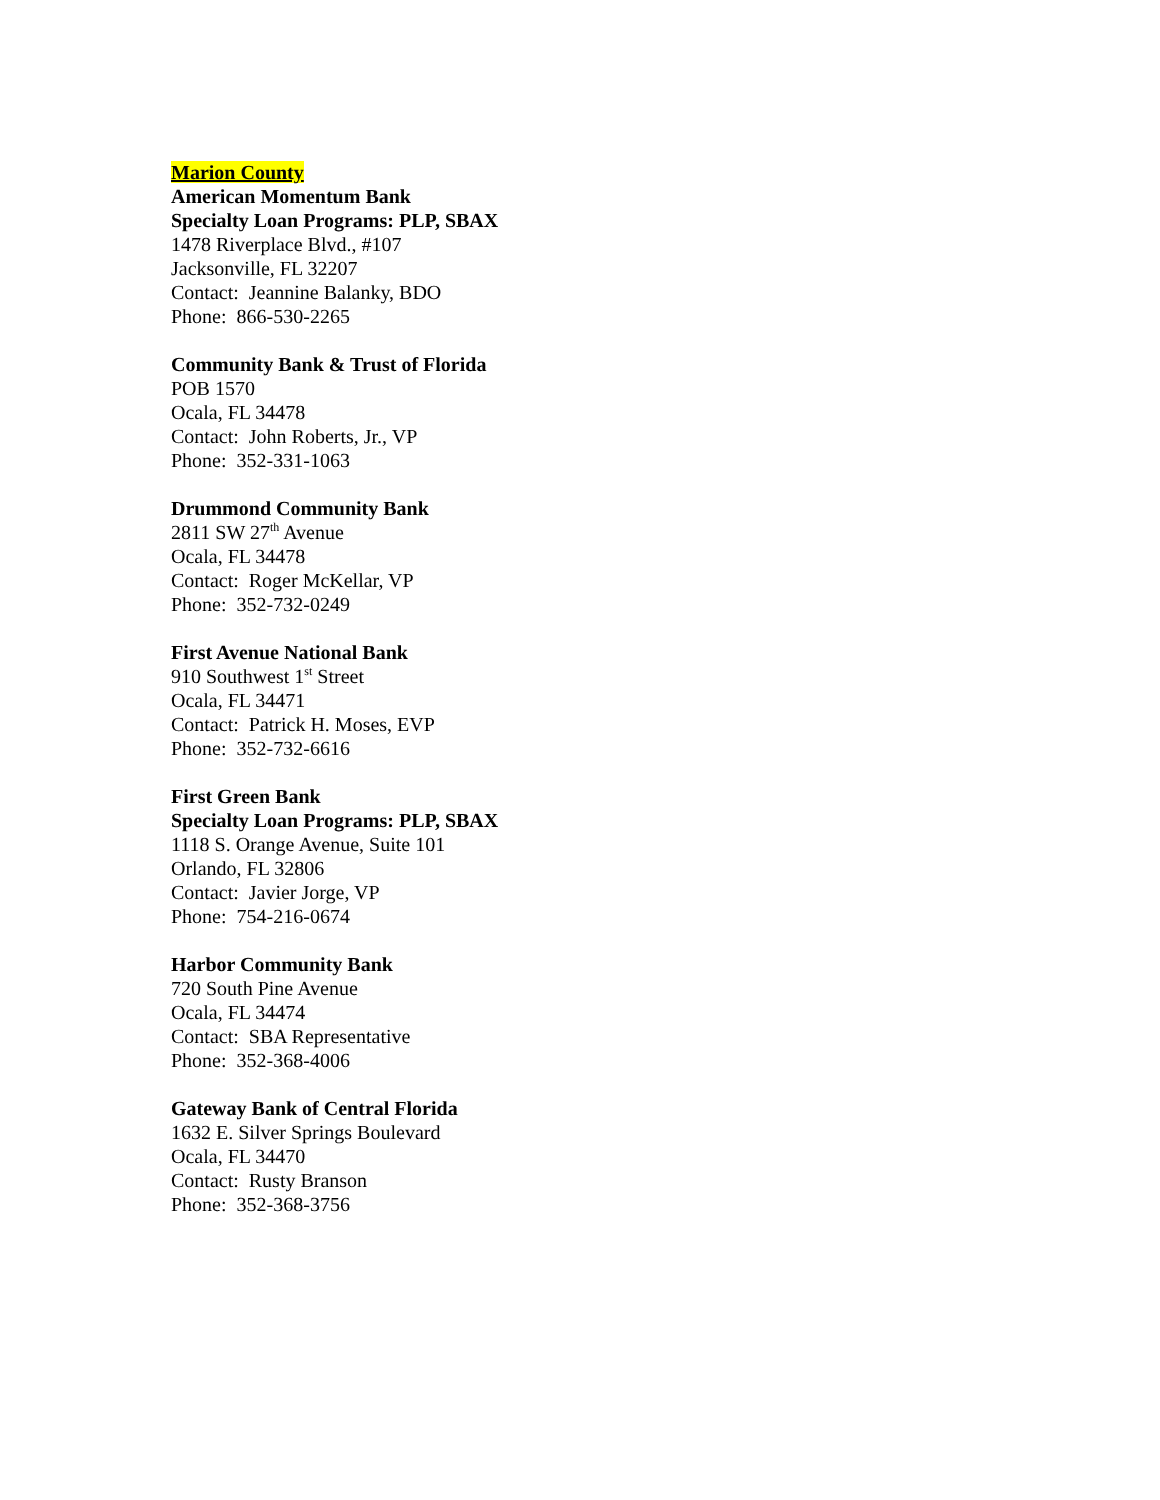Marion County
American Momentum Bank
Specialty Loan Programs: PLP, SBAX
1478 Riverplace Blvd., #107
Jacksonville, FL 32207
Contact: Jeannine Balanky, BDO
Phone: 866-530-2265
Community Bank & Trust of Florida
POB 1570
Ocala, FL 34478
Contact: John Roberts, Jr., VP
Phone: 352-331-1063
Drummond Community Bank
2811 SW 27<sup>th</sup> Avenue
Ocala, FL 34478
Contact: Roger McKellar, VP
Phone: 352-732-0249
First Avenue National Bank
910 Southwest 1<sup>st</sup> Street
Ocala, FL 34471
Contact: Patrick H. Moses, EVP
Phone: 352-732-6616
First Green Bank
Specialty Loan Programs: PLP, SBAX
1118 S. Orange Avenue, Suite 101
Orlando, FL 32806
Contact: Javier Jorge, VP
Phone: 754-216-0674
Harbor Community Bank
720 South Pine Avenue
Ocala, FL 34474
Contact: SBA Representative
Phone: 352-368-4006
Gateway Bank of Central Florida
1632 E. Silver Springs Boulevard
Ocala, FL 34470
Contact: Rusty Branson
Phone: 352-368-3756